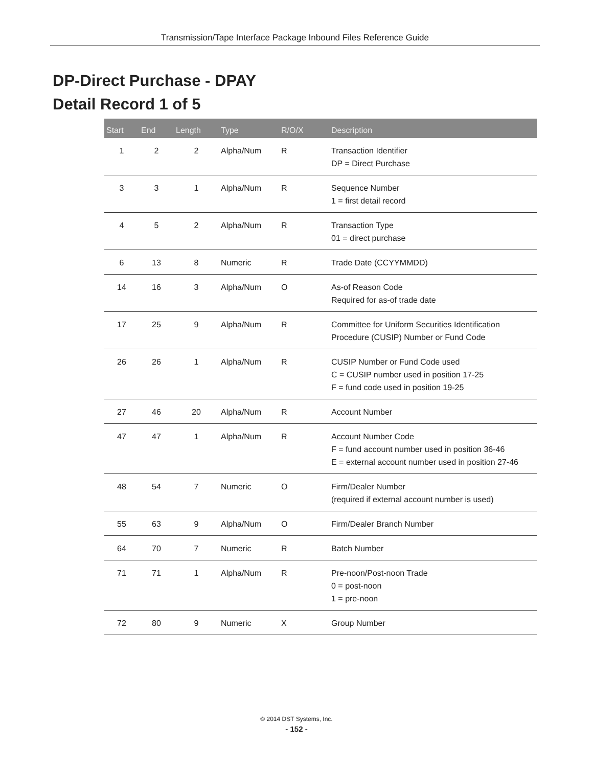Transmission/Tape Interface Package Inbound Files Reference Guide
DP-Direct Purchase - DPAY
Detail Record 1 of 5
| Start | End | Length | Type | R/O/X | Description |
| --- | --- | --- | --- | --- | --- |
| 1 | 2 | 2 | Alpha/Num | R | Transaction Identifier DP = Direct Purchase |
| 3 | 3 | 1 | Alpha/Num | R | Sequence Number 1 = first detail record |
| 4 | 5 | 2 | Alpha/Num | R | Transaction Type 01 = direct purchase |
| 6 | 13 | 8 | Numeric | R | Trade Date (CCYYMMDD) |
| 14 | 16 | 3 | Alpha/Num | O | As-of Reason Code Required for as-of trade date |
| 17 | 25 | 9 | Alpha/Num | R | Committee for Uniform Securities Identification Procedure (CUSIP) Number or Fund Code |
| 26 | 26 | 1 | Alpha/Num | R | CUSIP Number or Fund Code used C = CUSIP number used in position 17-25 F = fund code used in position 19-25 |
| 27 | 46 | 20 | Alpha/Num | R | Account Number |
| 47 | 47 | 1 | Alpha/Num | R | Account Number Code F = fund account number used in position 36-46 E = external account number used in position 27-46 |
| 48 | 54 | 7 | Numeric | O | Firm/Dealer Number (required if external account number is used) |
| 55 | 63 | 9 | Alpha/Num | O | Firm/Dealer Branch Number |
| 64 | 70 | 7 | Numeric | R | Batch Number |
| 71 | 71 | 1 | Alpha/Num | R | Pre-noon/Post-noon Trade 0 = post-noon 1 = pre-noon |
| 72 | 80 | 9 | Numeric | X | Group Number |
© 2014 DST Systems, Inc.
- 152 -